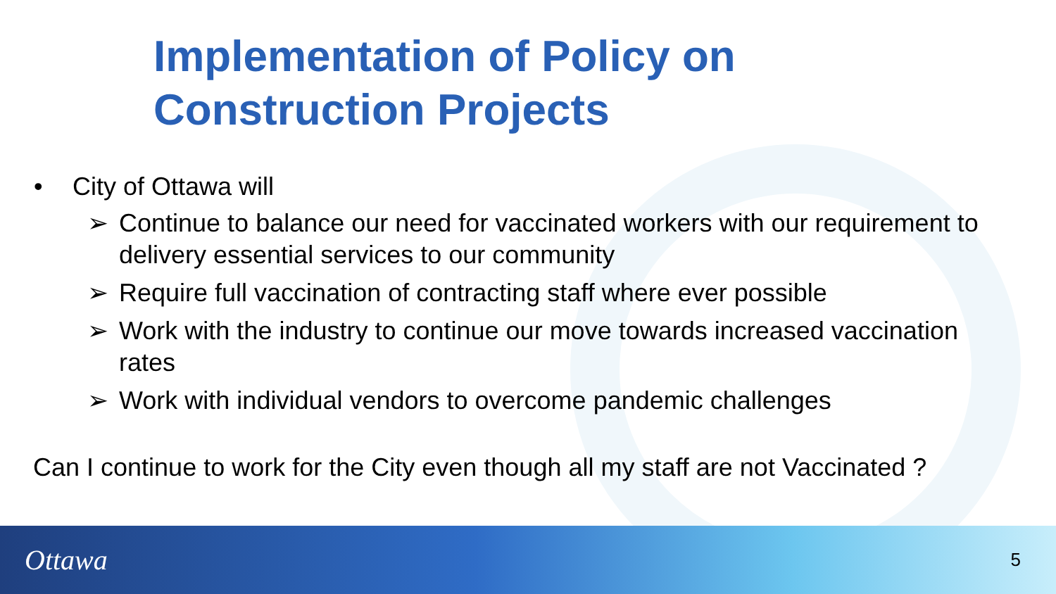Implementation of Policy on
Construction Projects
• City of Ottawa will
➢ Continue to balance our need for vaccinated workers with our requirement to delivery essential services to our community
➢ Require full vaccination of contracting staff where ever possible
➢ Work with the industry to continue our move towards increased vaccination rates
➢ Work with individual vendors to overcome pandemic challenges
Can I continue to work for the City even though all my staff are not Vaccinated ?
Ottawa
5